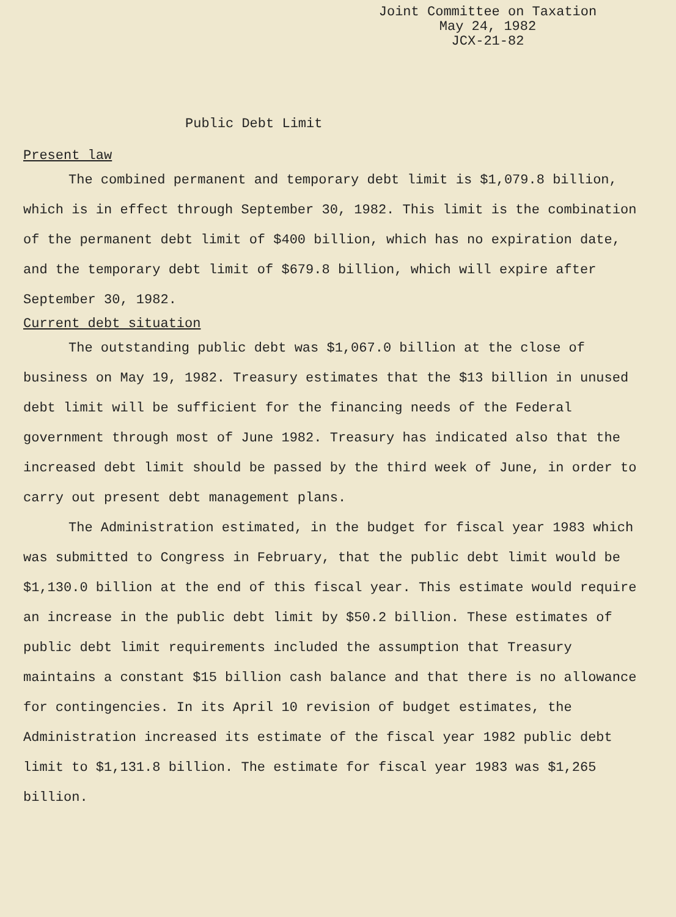Joint Committee on Taxation
May 24, 1982
JCX-21-82
Public Debt Limit
Present law
The combined permanent and temporary debt limit is $1,079.8 billion, which is in effect through September 30, 1982. This limit is the combination of the permanent debt limit of $400 billion, which has no expiration date, and the temporary debt limit of $679.8 billion, which will expire after September 30, 1982.
Current debt situation
The outstanding public debt was $1,067.0 billion at the close of business on May 19, 1982. Treasury estimates that the $13 billion in unused debt limit will be sufficient for the financing needs of the Federal government through most of June 1982. Treasury has indicated also that the increased debt limit should be passed by the third week of June, in order to carry out present debt management plans.
The Administration estimated, in the budget for fiscal year 1983 which was submitted to Congress in February, that the public debt limit would be $1,130.0 billion at the end of this fiscal year. This estimate would require an increase in the public debt limit by $50.2 billion. These estimates of public debt limit requirements included the assumption that Treasury maintains a constant $15 billion cash balance and that there is no allowance for contingencies. In its April 10 revision of budget estimates, the Administration increased its estimate of the fiscal year 1982 public debt limit to $1,131.8 billion. The estimate for fiscal year 1983 was $1,265 billion.